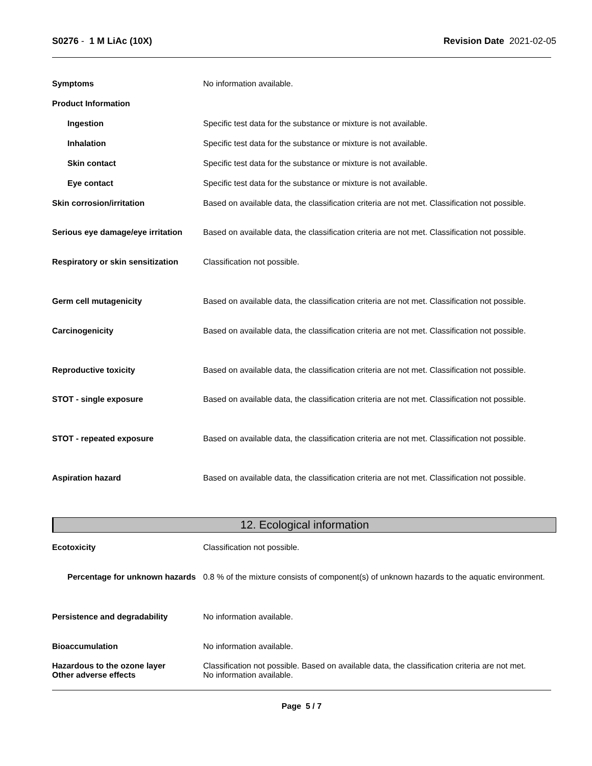S0276 - 1 M LiAc (10X) Revision Date 2021-02-05
Symptoms No information available.
Product Information
Ingestion Specific test data for the substance or mixture is not available.
Inhalation Specific test data for the substance or mixture is not available.
Skin contact Specific test data for the substance or mixture is not available.
Eye contact Specific test data for the substance or mixture is not available.
Skin corrosion/irritation Based on available data, the classification criteria are not met. Classification not possible.
Serious eye damage/eye irritation
Based on available data, the classification criteria are not met. Classification not possible.
Respiratory or skin sensitization
Classification not possible.
Germ cell mutagenicity Based on available data, the classification criteria are not met. Classification not possible.
Carcinogenicity Based on available data, the classification criteria are not met. Classification not possible.
Reproductive toxicity Based on available data, the classification criteria are not met. Classification not possible.
STOT - single exposure Based on available data, the classification criteria are not met. Classification not possible.
STOT - repeated exposure Based on available data, the classification criteria are not met. Classification not possible.
Aspiration hazard Based on available data, the classification criteria are not met. Classification not possible.
12. Ecological information
Ecotoxicity Classification not possible.
Percentage for unknown hazards
0.8 % of the mixture consists of component(s) of unknown hazards to the aquatic environment.
Persistence and degradability No information available.
Bioaccumulation No information available.
Hazardous to the ozone layer
Other adverse effects
Classification not possible. Based on available data, the classification criteria are not met.
No information available.
Page 5 / 7